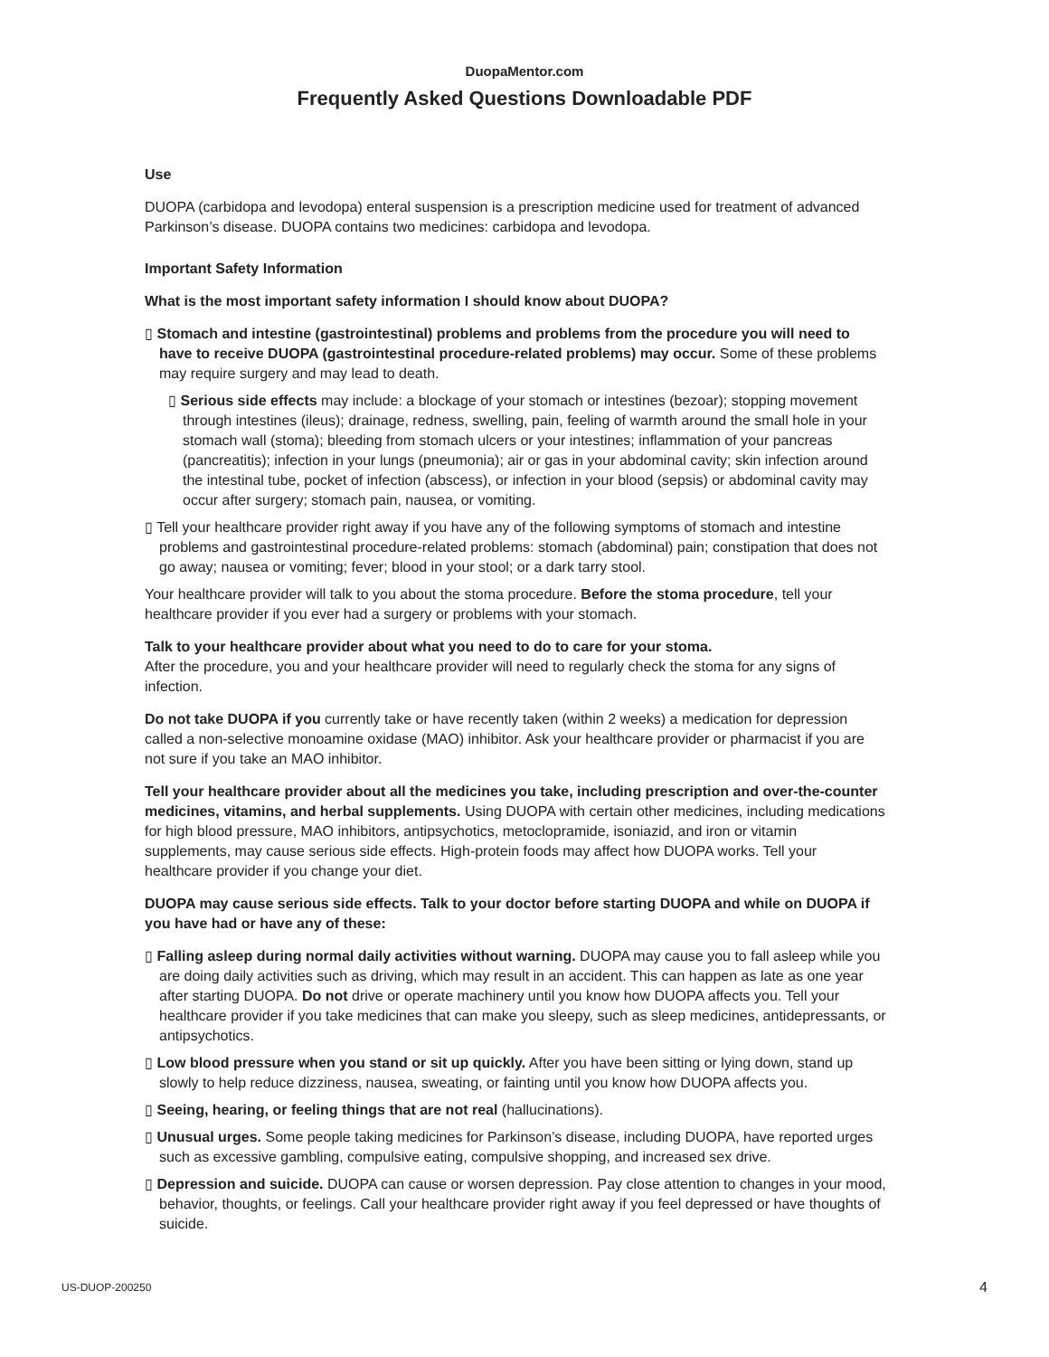DuopaMentor.com
Frequently Asked Questions Downloadable PDF
Use
DUOPA (carbidopa and levodopa) enteral suspension is a prescription medicine used for treatment of advanced Parkinson’s disease. DUOPA contains two medicines: carbidopa and levodopa.
Important Safety Information
What is the most important safety information I should know about DUOPA?
▯ Stomach and intestine (gastrointestinal) problems and problems from the procedure you will need to have to receive DUOPA (gastrointestinal procedure-related problems) may occur. Some of these problems may require surgery and may lead to death.
▯ Serious side effects may include: a blockage of your stomach or intestines (bezoar); stopping movement through intestines (ileus); drainage, redness, swelling, pain, feeling of warmth around the small hole in your stomach wall (stoma); bleeding from stomach ulcers or your intestines; inflammation of your pancreas (pancreatitis); infection in your lungs (pneumonia); air or gas in your abdominal cavity; skin infection around the intestinal tube, pocket of infection (abscess), or infection in your blood (sepsis) or abdominal cavity may occur after surgery; stomach pain, nausea, or vomiting.
▯ Tell your healthcare provider right away if you have any of the following symptoms of stomach and intestine problems and gastrointestinal procedure-related problems: stomach (abdominal) pain; constipation that does not go away; nausea or vomiting; fever; blood in your stool; or a dark tarry stool.
Your healthcare provider will talk to you about the stoma procedure. Before the stoma procedure, tell your healthcare provider if you ever had a surgery or problems with your stomach.
Talk to your healthcare provider about what you need to do to care for your stoma.
After the procedure, you and your healthcare provider will need to regularly check the stoma for any signs of infection.
Do not take DUOPA if you currently take or have recently taken (within 2 weeks) a medication for depression called a non-selective monoamine oxidase (MAO) inhibitor. Ask your healthcare provider or pharmacist if you are not sure if you take an MAO inhibitor.
Tell your healthcare provider about all the medicines you take, including prescription and over-the-counter medicines, vitamins, and herbal supplements. Using DUOPA with certain other medicines, including medications for high blood pressure, MAO inhibitors, antipsychotics, metoclopramide, isoniazid, and iron or vitamin supplements, may cause serious side effects. High-protein foods may affect how DUOPA works. Tell your healthcare provider if you change your diet.
DUOPA may cause serious side effects. Talk to your doctor before starting DUOPA and while on DUOPA if you have had or have any of these:
▯ Falling asleep during normal daily activities without warning. DUOPA may cause you to fall asleep while you are doing daily activities such as driving, which may result in an accident. This can happen as late as one year after starting DUOPA. Do not drive or operate machinery until you know how DUOPA affects you. Tell your healthcare provider if you take medicines that can make you sleepy, such as sleep medicines, antidepressants, or antipsychotics.
▯ Low blood pressure when you stand or sit up quickly. After you have been sitting or lying down, stand up slowly to help reduce dizziness, nausea, sweating, or fainting until you know how DUOPA affects you.
▯ Seeing, hearing, or feeling things that are not real (hallucinations).
▯ Unusual urges. Some people taking medicines for Parkinson’s disease, including DUOPA, have reported urges such as excessive gambling, compulsive eating, compulsive shopping, and increased sex drive.
▯ Depression and suicide. DUOPA can cause or worsen depression. Pay close attention to changes in your mood, behavior, thoughts, or feelings. Call your healthcare provider right away if you feel depressed or have thoughts of suicide.
US-DUOP-200250 4